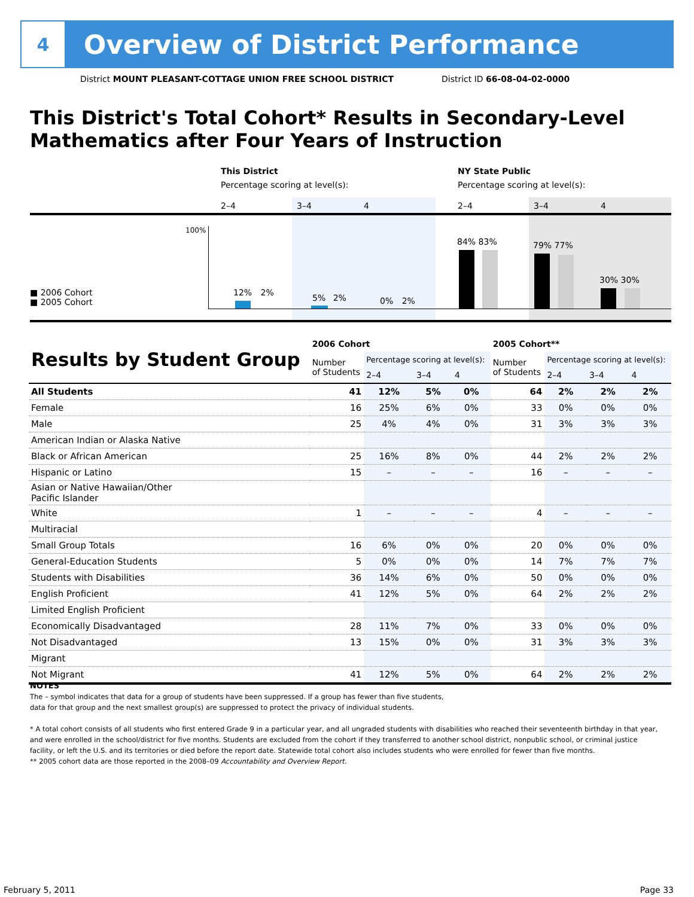4
Overview of District Performance
District MOUNT PLEASANT-COTTAGE UNION FREE SCHOOL DISTRICT District ID 66-08-04-02-0000
This District's Total Cohort* Results in Secondary-Level Mathematics after Four Years of Instruction
This District
Percentage scoring at level(s):
NY State Public
Percentage scoring at level(s):
2–4 3–4 4 2–4 3–4 4
100%
■ 2006 Cohort
■ 2005 Cohort
12% 2%
5% 2% 0% 2%
84% 83% 79% 77%
30% 30%
| Results by Student Group | 2006 Cohort | | | | 2005 Cohort** | | | |
| --- | --- | --- | --- | --- | --- | --- | --- | --- |
| | Number of Students | Percentage scoring at level(s): | | | Number of Students | Percentage scoring at level(s): | | |
| | | 2–4 | 3–4 | 4 | | 2–4 | 3–4 | 4 |
| All Students | 41 | 12% | 5% | 0% | 64 | 2% | 2% | 2% |
| Female | 16 | 25% | 6% | 0% | 33 | 0% | 0% | 0% |
| Male | 25 | 4% | 4% | 0% | 31 | 3% | 3% | 3% |
| American Indian or Alaska Native | | | | | | | | |
| Black or African American | 25 | 16% | 8% | 0% | 44 | 2% | 2% | 2% |
| Hispanic or Latino | 15 | – | – | – | 16 | – | – | – |
| Asian or Native Hawaiian/Other Pacific Islander | | | | | | | | |
| White | 1 | – | – | – | 4 | – | – | – |
| Multiracial | | | | | | | | |
| Small Group Totals | 16 | 6% | 0% | 0% | 20 | 0% | 0% | 0% |
| General-Education Students | 5 | 0% | 0% | 0% | 14 | 7% | 7% | 7% |
| Students with Disabilities | 36 | 14% | 6% | 0% | 50 | 0% | 0% | 0% |
| English Proficient | 41 | 12% | 5% | 0% | 64 | 2% | 2% | 2% |
| Limited English Proficient | | | | | | | | |
| Economically Disadvantaged | 28 | 11% | 7% | 0% | 33 | 0% | 0% | 0% |
| Not Disadvantaged | 13 | 15% | 0% | 0% | 31 | 3% | 3% | 3% |
| Migrant | | | | | | | | |
| Not Migrant | 41 | 12% | 5% | 0% | 64 | 2% | 2% | 2% |
NOTES
The – symbol indicates that data for a group of students have been suppressed. If a group has fewer than five students,
data for that group and the next smallest group(s) are suppressed to protect the privacy of individual students.
* A total cohort consists of all students who first entered Grade 9 in a particular year, and all ungraded students with disabilities who reached their seventeenth birthday in that year, and were enrolled in the school/district for five months. Students are excluded from the cohort if they transferred to another school district, nonpublic school, or criminal justice facility, or left the U.S. and its territories or died before the report date. Statewide total cohort also includes students who were enrolled for fewer than five months.
** 2005 cohort data are those reported in the 2008–09 Accountability and Overview Report.
February 5, 2011 Page 33